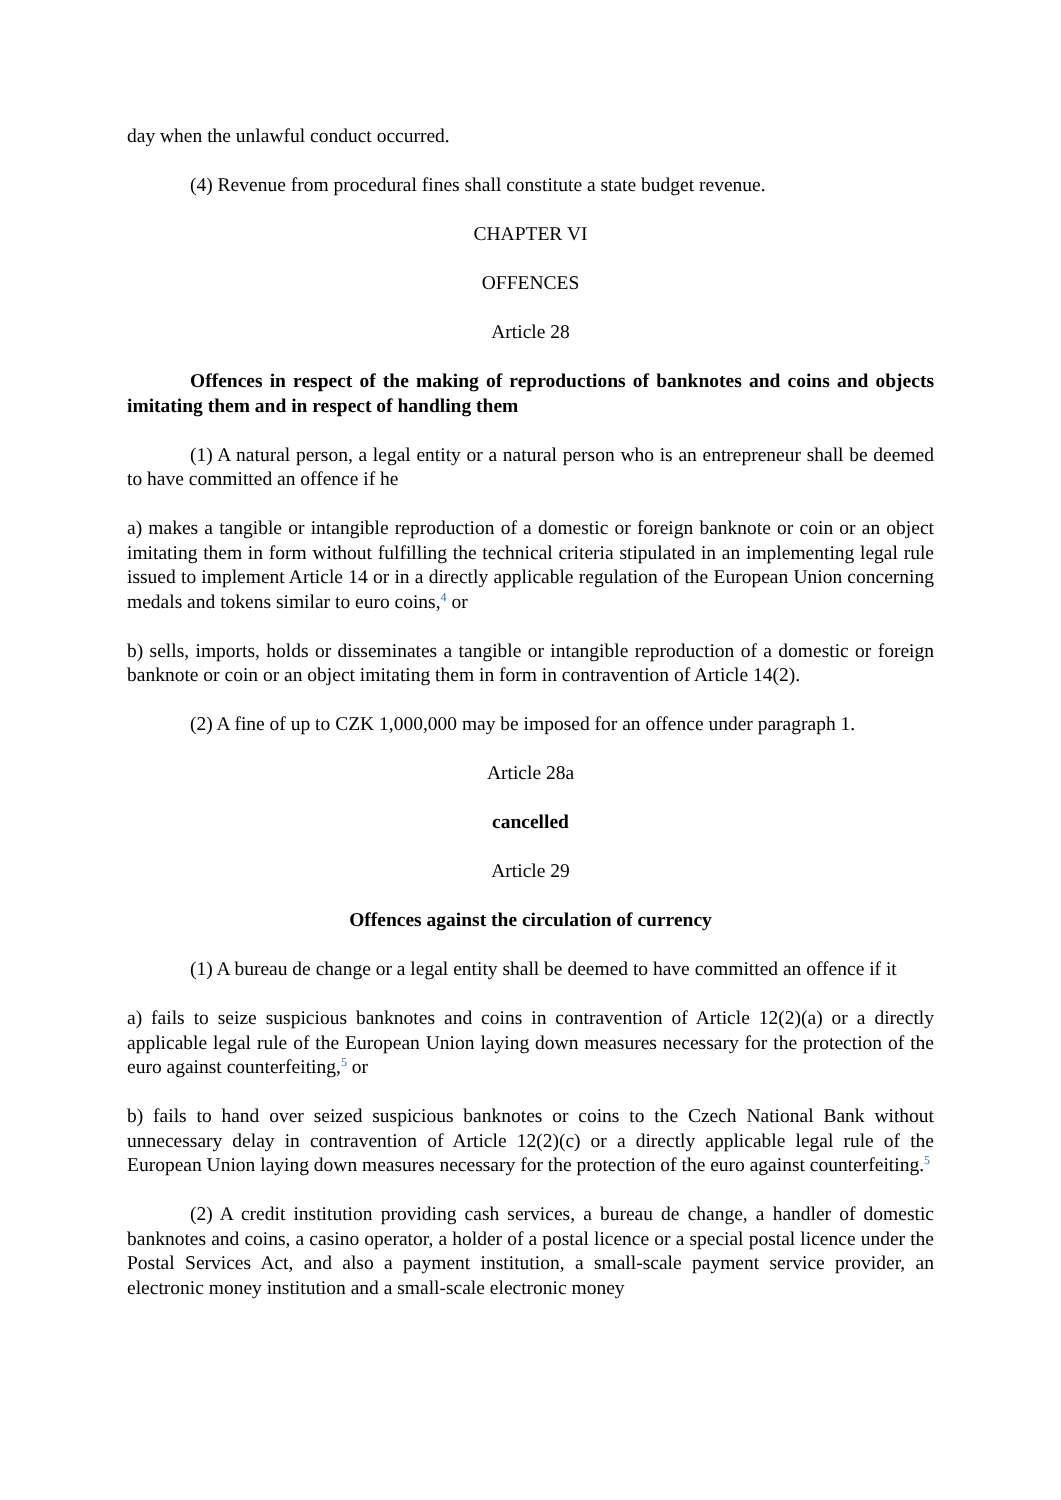day when the unlawful conduct occurred.
(4) Revenue from procedural fines shall constitute a state budget revenue.
CHAPTER VI
OFFENCES
Article 28
Offences in respect of the making of reproductions of banknotes and coins and objects imitating them and in respect of handling them
(1) A natural person, a legal entity or a natural person who is an entrepreneur shall be deemed to have committed an offence if he
a) makes a tangible or intangible reproduction of a domestic or foreign banknote or coin or an object imitating them in form without fulfilling the technical criteria stipulated in an implementing legal rule issued to implement Article 14 or in a directly applicable regulation of the European Union concerning medals and tokens similar to euro coins,<sup>4</sup> or
b) sells, imports, holds or disseminates a tangible or intangible reproduction of a domestic or foreign banknote or coin or an object imitating them in form in contravention of Article 14(2).
(2) A fine of up to CZK 1,000,000 may be imposed for an offence under paragraph 1.
Article 28a
cancelled
Article 29
Offences against the circulation of currency
(1) A bureau de change or a legal entity shall be deemed to have committed an offence if it
a) fails to seize suspicious banknotes and coins in contravention of Article 12(2)(a) or a directly applicable legal rule of the European Union laying down measures necessary for the protection of the euro against counterfeiting,<sup>5</sup> or
b) fails to hand over seized suspicious banknotes or coins to the Czech National Bank without unnecessary delay in contravention of Article 12(2)(c) or a directly applicable legal rule of the European Union laying down measures necessary for the protection of the euro against counterfeiting.<sup>5</sup>
(2) A credit institution providing cash services, a bureau de change, a handler of domestic banknotes and coins, a casino operator, a holder of a postal licence or a special postal licence under the Postal Services Act, and also a payment institution, a small-scale payment service provider, an electronic money institution and a small-scale electronic money